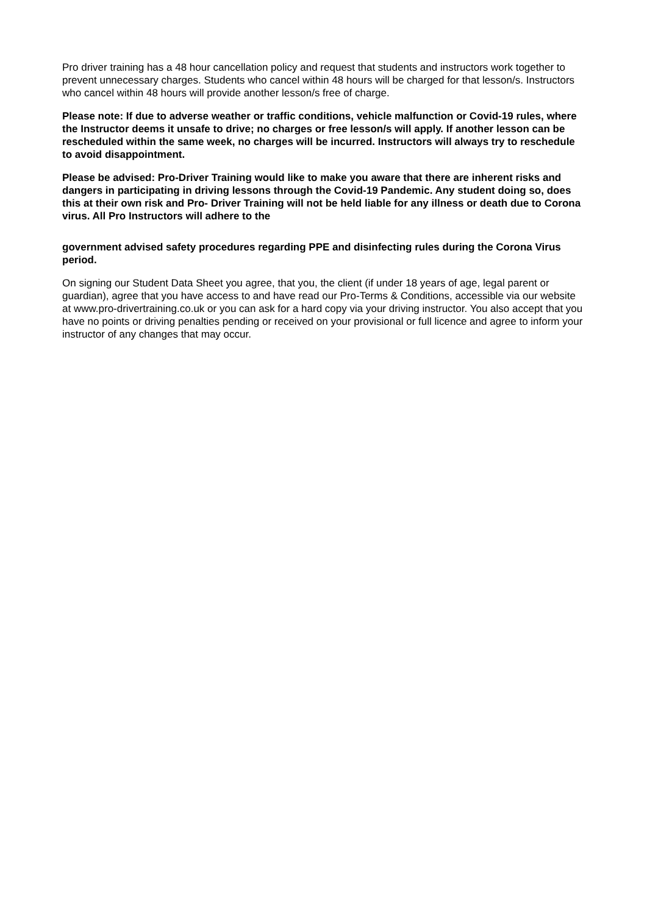Pro driver training has a 48 hour cancellation policy and request that students and instructors work together to prevent unnecessary charges. Students who cancel within 48 hours will be charged for that lesson/s. Instructors who cancel within 48 hours will provide another lesson/s free of charge.
Please note: If due to adverse weather or traffic conditions, vehicle malfunction or Covid-19 rules, where the Instructor deems it unsafe to drive; no charges or free lesson/s will apply. If another lesson can be rescheduled within the same week, no charges will be incurred. Instructors will always try to reschedule to avoid disappointment.
Please be advised: Pro-Driver Training would like to make you aware that there are inherent risks and dangers in participating in driving lessons through the Covid-19 Pandemic. Any student doing so, does this at their own risk and Pro- Driver Training will not be held liable for any illness or death due to Corona virus. All Pro Instructors will adhere to the
government advised safety procedures regarding PPE and disinfecting rules during the Corona Virus period.
On signing our Student Data Sheet you agree, that you, the client (if under 18 years of age, legal parent or guardian), agree that you have access to and have read our Pro-Terms & Conditions, accessible via our website at www.pro-drivertraining.co.uk or you can ask for a hard copy via your driving instructor. You also accept that you have no points or driving penalties pending or received on your provisional or full licence and agree to inform your instructor of any changes that may occur.